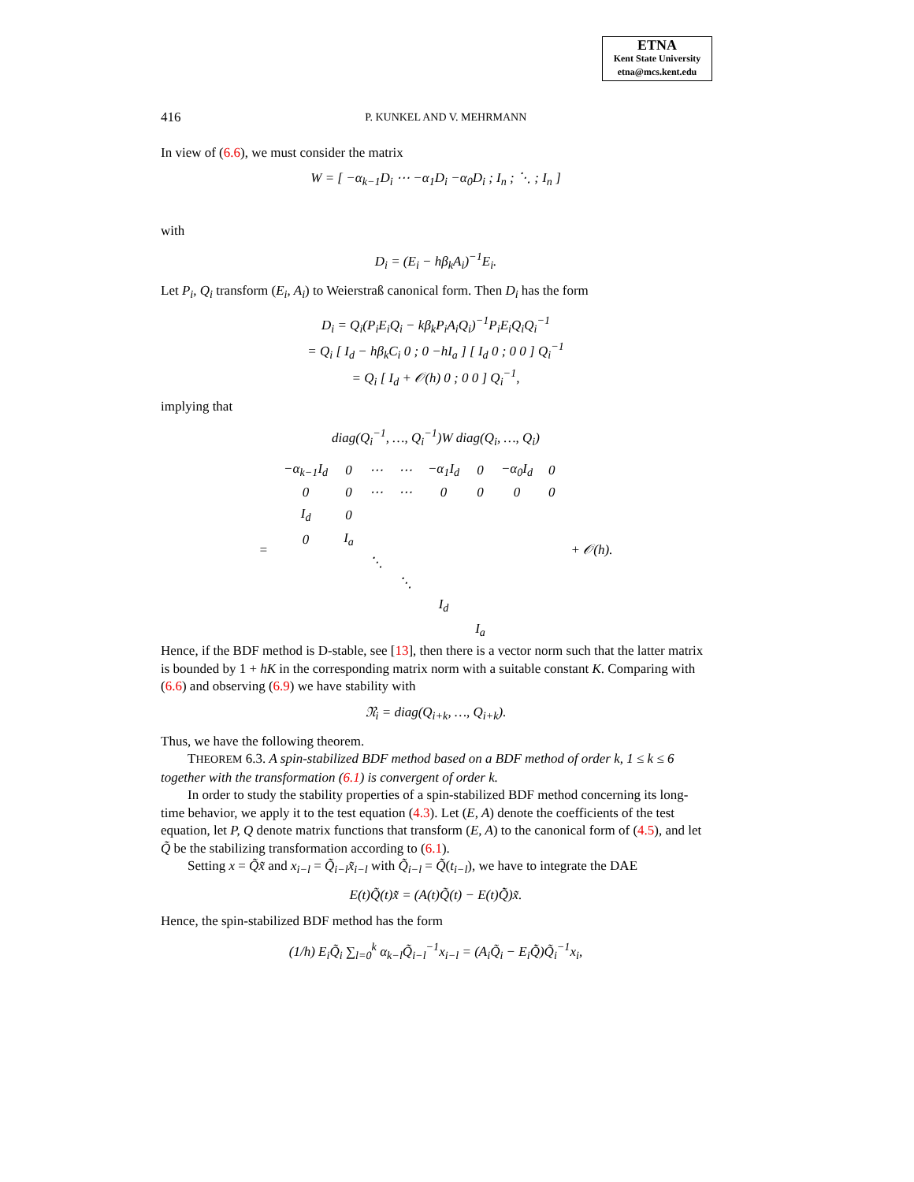ETNA
Kent State University
etna@mcs.kent.edu
416 P. KUNKEL AND V. MEHRMANN
In view of (6.6), we must consider the matrix
W = [ −α<sub>k−1</sub>D<sub>i</sub> ⋯ −α<sub>1</sub>D<sub>i</sub> −α<sub>0</sub>D<sub>i</sub> ; I<sub>n</sub> ; ⋱ ; I<sub>n</sub> ]
with
D<sub>i</sub> = (E<sub>i</sub> − hβ<sub>k</sub>A<sub>i</sub>)<sup>−1</sup>E<sub>i</sub>.
Let P<sub>i</sub>, Q<sub>i</sub> transform (E<sub>i</sub>, A<sub>i</sub>) to Weierstraß canonical form. Then D<sub>i</sub> has the form
D<sub>i</sub> = Q<sub>i</sub>(P<sub>i</sub>E<sub>i</sub>Q<sub>i</sub> − kβ<sub>k</sub>P<sub>i</sub>A<sub>i</sub>Q<sub>i</sub>)<sup>−1</sup>P<sub>i</sub>E<sub>i</sub>Q<sub>i</sub>Q<sub>i</sub><sup>−1</sup>
= Q<sub>i</sub> [ I<sub>d</sub> − hβ<sub>k</sub>C<sub>i</sub> 0 ; 0 −hI<sub>a</sub> ] [ I<sub>d</sub> 0 ; 0 0 ] Q<sub>i</sub><sup>−1</sup>
= Q<sub>i</sub> [ I<sub>d</sub> + 𝒪(h) 0 ; 0 0 ] Q<sub>i</sub><sup>−1</sup>,
implying that
diag(Q<sub>i</sub><sup>−1</sup>, …, Q<sub>i</sub><sup>−1</sup>)W diag(Q<sub>i</sub>, …, Q<sub>i</sub>)
| = | −α<sub>k−1</sub>I<sub>d</sub> | 0 | ⋯ | ⋯ | −α<sub>1</sub>I<sub>d</sub> | 0 | −α<sub>0</sub>I<sub>d</sub> | 0 | + 𝒪(h). |
| | 0 | 0 | ⋯ | ⋯ | 0 | 0 | 0 | 0 | |
| | I<sub>d</sub> | 0 | | | | | | | |
| | 0 | I<sub>a</sub> | | | | | | | |
| | | | ⋱ | | | | | | |
| | | | | ⋱ | | | | | |
| | | | | | I<sub>d</sub> | | | | |
| | | | | | | I<sub>a</sub> | | | |
Hence, if the BDF method is D-stable, see [13], then there is a vector norm such that the latter matrix is bounded by 1 + hK in the corresponding matrix norm with a suitable constant K. Comparing with (6.6) and observing (6.9) we have stability with
𝔑<sub>i</sub> = diag(Q<sub>i+k</sub>, …, Q<sub>i+k</sub>).
Thus, we have the following theorem.
THEOREM 6.3. A spin-stabilized BDF method based on a BDF method of order k, 1 ≤ k ≤ 6 together with the transformation (6.1) is convergent of order k.
In order to study the stability properties of a spin-stabilized BDF method concerning its long-time behavior, we apply it to the test equation (4.3). Let (E, A) denote the coefficients of the test equation, let P, Q denote matrix functions that transform (E, A) to the canonical form of (4.5), and let Q̃ be the stabilizing transformation according to (6.1).
Setting x = Q̃x̃ and x<sub>i−l</sub> = Q̃<sub>i−l</sub>x̃<sub>i−l</sub> with Q̃<sub>i−l</sub> = Q̃(t<sub>i−l</sub>), we have to integrate the DAE
E(t)Q̃(t)x̃̇ = (A(t)Q̃(t) − E(t)Q̃̇)x̃.
Hence, the spin-stabilized BDF method has the form
(1/h) E<sub>i</sub>Q̃<sub>i</sub> ∑<sub>l=0</sub><sup>k</sup> α<sub>k−l</sub>Q̃<sub>i−l</sub><sup>−1</sup>x<sub>i−l</sub> = (A<sub>i</sub>Q̃<sub>i</sub> − E<sub>i</sub>Q̃̇)Q̃<sub>i</sub><sup>−1</sup>x<sub>i</sub>,